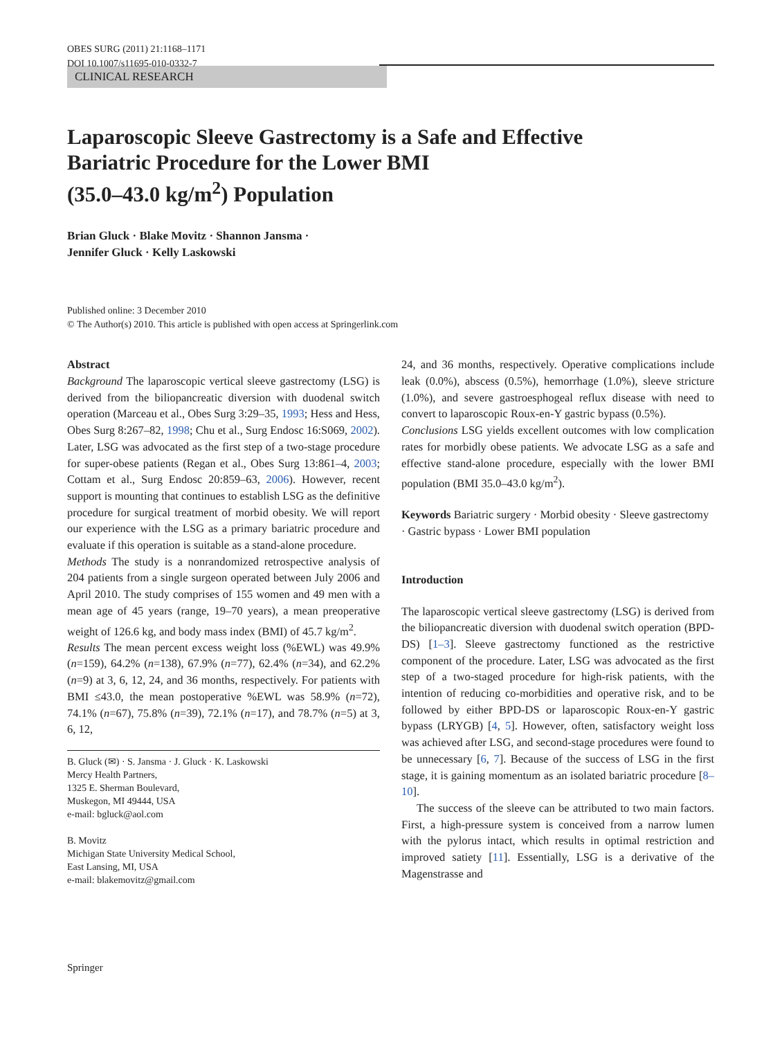OBES SURG (2011) 21:1168–1171
DOI 10.1007/s11695-010-0332-7
CLINICAL RESEARCH
Laparoscopic Sleeve Gastrectomy is a Safe and Effective
Bariatric Procedure for the Lower BMI
(35.0–43.0 kg/m<sup>2</sup>) Population
Brian Gluck · Blake Movitz · Shannon Jansma ·
Jennifer Gluck · Kelly Laskowski
Published online: 3 December 2010
© The Author(s) 2010. This article is published with open access at Springerlink.com
Abstract
Background The laparoscopic vertical sleeve gastrectomy (LSG) is derived from the biliopancreatic diversion with duodenal switch operation (Marceau et al., Obes Surg 3:29–35, 1993; Hess and Hess, Obes Surg 8:267–82, 1998; Chu et al., Surg Endosc 16:S069, 2002). Later, LSG was advocated as the first step of a two-stage procedure for super-obese patients (Regan et al., Obes Surg 13:861–4, 2003; Cottam et al., Surg Endosc 20:859–63, 2006). However, recent support is mounting that continues to establish LSG as the definitive procedure for surgical treatment of morbid obesity. We will report our experience with the LSG as a primary bariatric procedure and evaluate if this operation is suitable as a stand-alone procedure.
Methods The study is a nonrandomized retrospective analysis of 204 patients from a single surgeon operated between July 2006 and April 2010. The study comprises of 155 women and 49 men with a mean age of 45 years (range, 19–70 years), a mean preoperative weight of 126.6 kg, and body mass index (BMI) of 45.7 kg/m<sup>2</sup>.
Results The mean percent excess weight loss (%EWL) was 49.9% (n=159), 64.2% (n=138), 67.9% (n=77), 62.4% (n=34), and 62.2% (n=9) at 3, 6, 12, 24, and 36 months, respectively. For patients with BMI ≤43.0, the mean postoperative %EWL was 58.9% (n=72), 74.1% (n=67), 75.8% (n=39), 72.1% (n=17), and 78.7% (n=5) at 3, 6, 12,
B. Gluck (✉) · S. Jansma · J. Gluck · K. Laskowski
Mercy Health Partners,
1325 E. Sherman Boulevard,
Muskegon, MI 49444, USA
e-mail: bgluck@aol.com
B. Movitz
Michigan State University Medical School,
East Lansing, MI, USA
e-mail: blakemovitz@gmail.com
24, and 36 months, respectively. Operative complications include leak (0.0%), abscess (0.5%), hemorrhage (1.0%), sleeve stricture (1.0%), and severe gastroesphogeal reflux disease with need to convert to laparoscopic Roux-en-Y gastric bypass (0.5%).
Conclusions LSG yields excellent outcomes with low complication rates for morbidly obese patients. We advocate LSG as a safe and effective stand-alone procedure, especially with the lower BMI population (BMI 35.0–43.0 kg/m<sup>2</sup>).
Keywords Bariatric surgery · Morbid obesity · Sleeve gastrectomy · Gastric bypass · Lower BMI population
Introduction
The laparoscopic vertical sleeve gastrectomy (LSG) is derived from the biliopancreatic diversion with duodenal switch operation (BPD-DS) [1–3]. Sleeve gastrectomy functioned as the restrictive component of the procedure. Later, LSG was advocated as the first step of a two-staged procedure for high-risk patients, with the intention of reducing co-morbidities and operative risk, and to be followed by either BPD-DS or laparoscopic Roux-en-Y gastric bypass (LRYGB) [4, 5]. However, often, satisfactory weight loss was achieved after LSG, and second-stage procedures were found to be unnecessary [6, 7]. Because of the success of LSG in the first stage, it is gaining momentum as an isolated bariatric procedure [8–10].
The success of the sleeve can be attributed to two main factors. First, a high-pressure system is conceived from a narrow lumen with the pylorus intact, which results in optimal restriction and improved satiety [11]. Essentially, LSG is a derivative of the Magenstrasse and
Springer